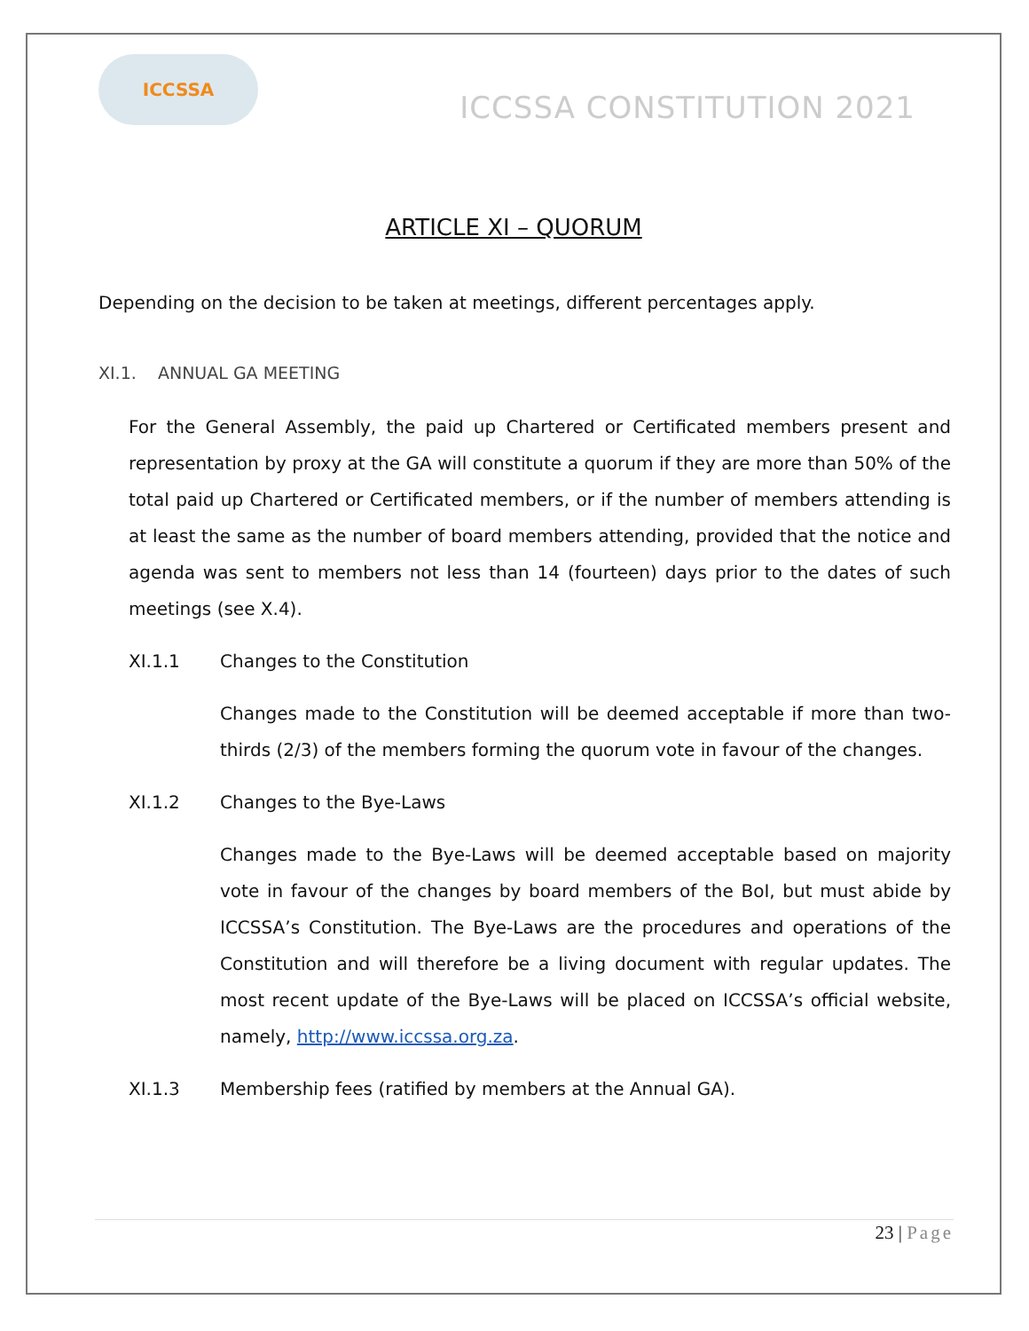ICCSSA
ICCSSA CONSTITUTION 2021
ARTICLE XI – QUORUM
Depending on the decision to be taken at meetings, different percentages apply.
XI.1. ANNUAL GA MEETING
For the General Assembly, the paid up Chartered or Certificated members present and representation by proxy at the GA will constitute a quorum if they are more than 50% of the total paid up Chartered or Certificated members, or if the number of members attending is at least the same as the number of board members attending, provided that the notice and agenda was sent to members not less than 14 (fourteen) days prior to the dates of such meetings (see X.4).
XI.1.1 Changes to the Constitution
Changes made to the Constitution will be deemed acceptable if more than two-thirds (2/3) of the members forming the quorum vote in favour of the changes.
XI.1.2 Changes to the Bye-Laws
Changes made to the Bye-Laws will be deemed acceptable based on majority vote in favour of the changes by board members of the BoI, but must abide by ICCSSA’s Constitution. The Bye-Laws are the procedures and operations of the Constitution and will therefore be a living document with regular updates. The most recent update of the Bye-Laws will be placed on ICCSSA’s official website, namely, http://www.iccssa.org.za.
XI.1.3 Membership fees (ratified by members at the Annual GA).
23 | Page